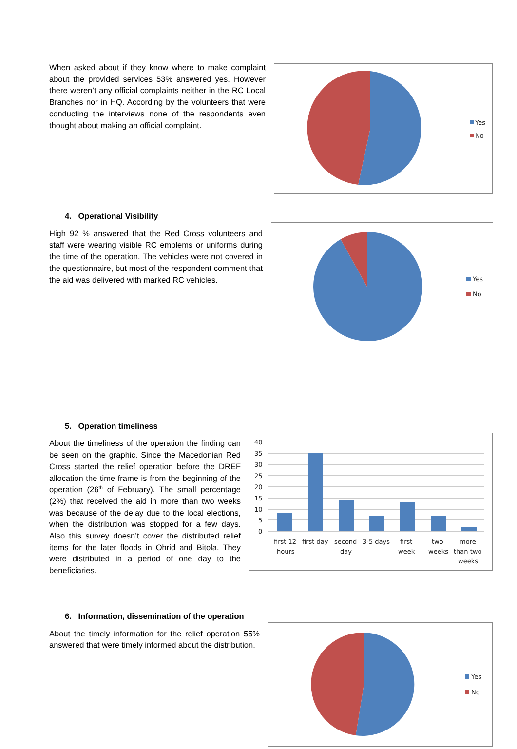When asked about if they know where to make complaint about the provided services 53% answered yes. However there weren’t any official complaints neither in the RC Local Branches nor in HQ. According by the volunteers that were conducting the interviews none of the respondents even thought about making an official complaint.
Yes
No
4. Operational Visibility
High 92 % answered that the Red Cross volunteers and staff were wearing visible RC emblems or uniforms during the time of the operation. The vehicles were not covered in the questionnaire, but most of the respondent comment that the aid was delivered with marked RC vehicles.
Yes
No
5. Operation timeliness
About the timeliness of the operation the finding can be seen on the graphic. Since the Macedonian Red Cross started the relief operation before the DREF allocation the time frame is from the beginning of the operation (26<sup>th</sup> of February). The small percentage (2%) that received the aid in more than two weeks was because of the delay due to the local elections, when the distribution was stopped for a few days. Also this survey doesn’t cover the distributed relief items for the later floods in Ohrid and Bitola. They were distributed in a period of one day to the beneficiaries.
40
35
30
25
20
15
10
5
0
first 12
hours
first day
second
day
3-5 days
first
week
two
weeks
more
than two
weeks
6. Information, dissemination of the operation
About the timely information for the relief operation 55% answered that were timely informed about the distribution.
Yes
No